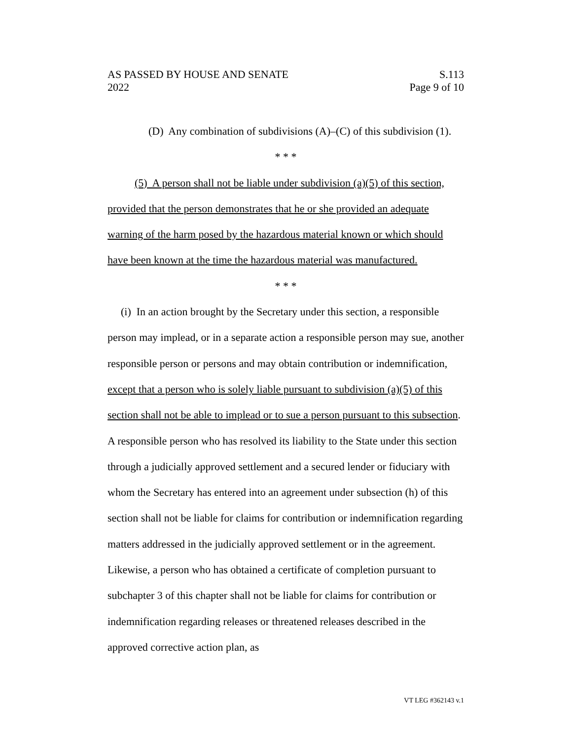AS PASSED BY HOUSE AND SENATE S.113
2022 Page 9 of 10
(D) Any combination of subdivisions (A)–(C) of this subdivision (1).
* * *
(5) A person shall not be liable under subdivision (a)(5) of this section, provided that the person demonstrates that he or she provided an adequate warning of the harm posed by the hazardous material known or which should have been known at the time the hazardous material was manufactured.
* * *
(i) In an action brought by the Secretary under this section, a responsible person may implead, or in a separate action a responsible person may sue, another responsible person or persons and may obtain contribution or indemnification, except that a person who is solely liable pursuant to subdivision (a)(5) of this section shall not be able to implead or to sue a person pursuant to this subsection. A responsible person who has resolved its liability to the State under this section through a judicially approved settlement and a secured lender or fiduciary with whom the Secretary has entered into an agreement under subsection (h) of this section shall not be liable for claims for contribution or indemnification regarding matters addressed in the judicially approved settlement or in the agreement. Likewise, a person who has obtained a certificate of completion pursuant to subchapter 3 of this chapter shall not be liable for claims for contribution or indemnification regarding releases or threatened releases described in the approved corrective action plan, as
VT LEG #362143 v.1